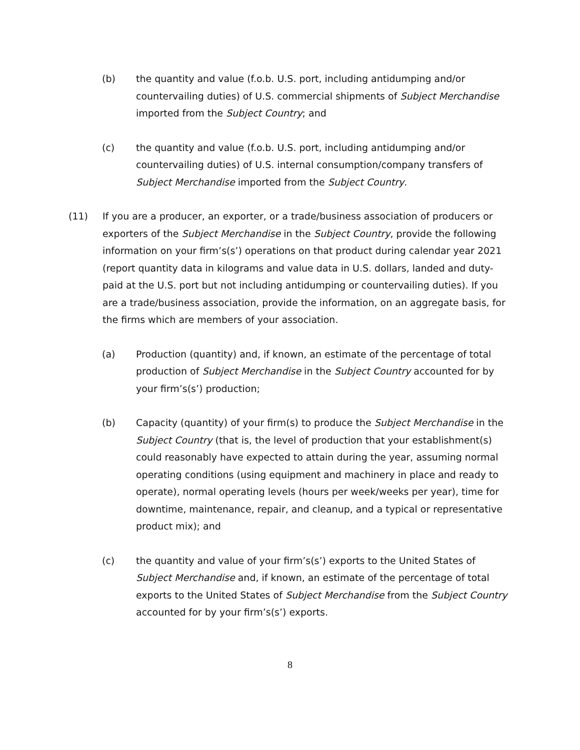(b) the quantity and value (f.o.b. U.S. port, including antidumping and/or countervailing duties) of U.S. commercial shipments of Subject Merchandise imported from the Subject Country; and
(c) the quantity and value (f.o.b. U.S. port, including antidumping and/or countervailing duties) of U.S. internal consumption/company transfers of Subject Merchandise imported from the Subject Country.
(11) If you are a producer, an exporter, or a trade/business association of producers or exporters of the Subject Merchandise in the Subject Country, provide the following information on your firm’s(s’) operations on that product during calendar year 2021 (report quantity data in kilograms and value data in U.S. dollars, landed and duty-paid at the U.S. port but not including antidumping or countervailing duties). If you are a trade/business association, provide the information, on an aggregate basis, for the firms which are members of your association.
(a) Production (quantity) and, if known, an estimate of the percentage of total production of Subject Merchandise in the Subject Country accounted for by your firm’s(s’) production;
(b) Capacity (quantity) of your firm(s) to produce the Subject Merchandise in the Subject Country (that is, the level of production that your establishment(s) could reasonably have expected to attain during the year, assuming normal operating conditions (using equipment and machinery in place and ready to operate), normal operating levels (hours per week/weeks per year), time for downtime, maintenance, repair, and cleanup, and a typical or representative product mix); and
(c) the quantity and value of your firm’s(s’) exports to the United States of Subject Merchandise and, if known, an estimate of the percentage of total exports to the United States of Subject Merchandise from the Subject Country accounted for by your firm’s(s’) exports.
8